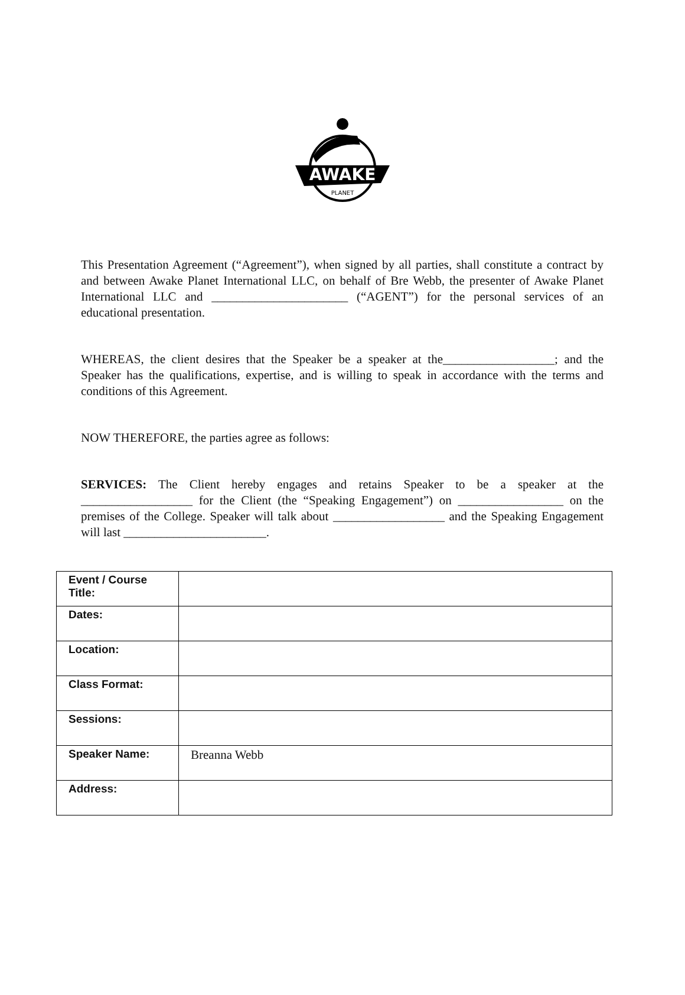AWAKE
PLANET
This Presentation Agreement (“Agreement”), when signed by all parties, shall constitute a contract by and between Awake Planet International LLC, on behalf of Bre Webb, the presenter of Awake Planet International LLC and ______________________ (“AGENT”) for the personal services of an educational presentation.
WHEREAS, the client desires that the Speaker be a speaker at the__________________; and the Speaker has the qualifications, expertise, and is willing to speak in accordance with the terms and conditions of this Agreement.
NOW THEREFORE, the parties agree as follows:
SERVICES: The Client hereby engages and retains Speaker to be a speaker at the __________________ for the Client (the “Speaking Engagement”) on _________________ on the premises of the College. Speaker will talk about __________________ and the Speaking Engagement will last _______________________.
| Event / Course Title: | |
| Dates: | |
| Location: | |
| Class Format: | |
| Sessions: | |
| Speaker Name: | Breanna Webb |
| Address: | |